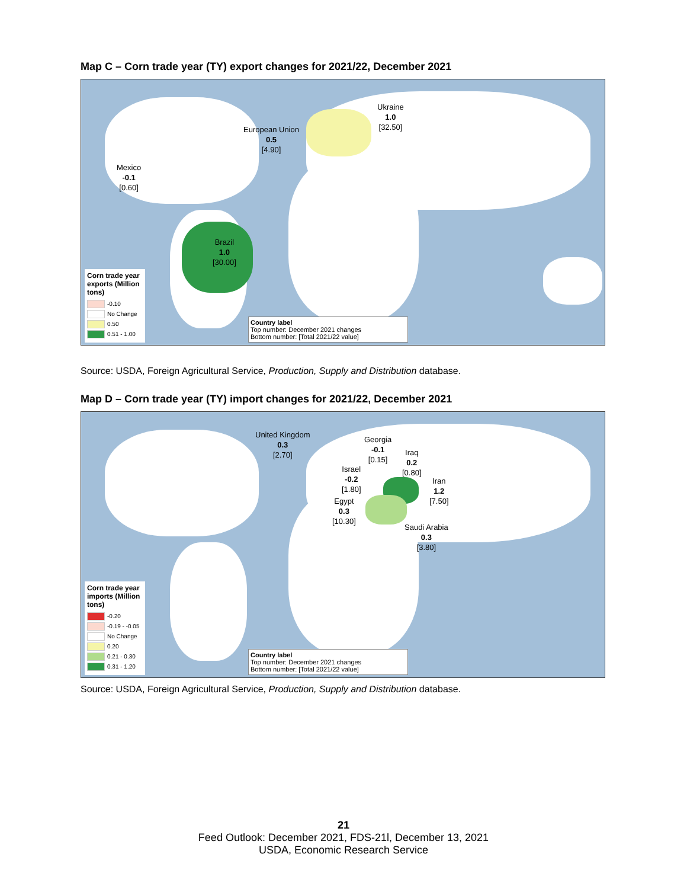Map C – Corn trade year (TY) export changes for 2021/22, December 2021
Ukraine
1.0
[32.50]
European Union
0.5
[4.90]
Mexico
-0.1
[0.60]
Brazil
1.0
[30.00]
Corn trade year exports (Million tons)
-0.10
No Change
0.50
0.51 - 1.00
Country label
Top number: December 2021 changes
Bottom number: [Total 2021/22 value]
Source: USDA, Foreign Agricultural Service, Production, Supply and Distribution database.
Map D – Corn trade year (TY) import changes for 2021/22, December 2021
United Kingdom
0.3
[2.70]
Georgia
-0.1
[0.15]
Iraq
0.2
[0.80]
Israel
-0.2
[1.80]
Iran
1.2
[7.50]
Egypt
0.3
[10.30]
Saudi Arabia
0.3
[3.80]
Corn trade year imports (Million tons)
-0.20
-0.19 - -0.05
No Change
0.20
0.21 - 0.30
0.31 - 1.20
Country label
Top number: December 2021 changes
Bottom number: [Total 2021/22 value]
Source: USDA, Foreign Agricultural Service, Production, Supply and Distribution database.
21
Feed Outlook: December 2021, FDS-21l, December 13, 2021
USDA, Economic Research Service